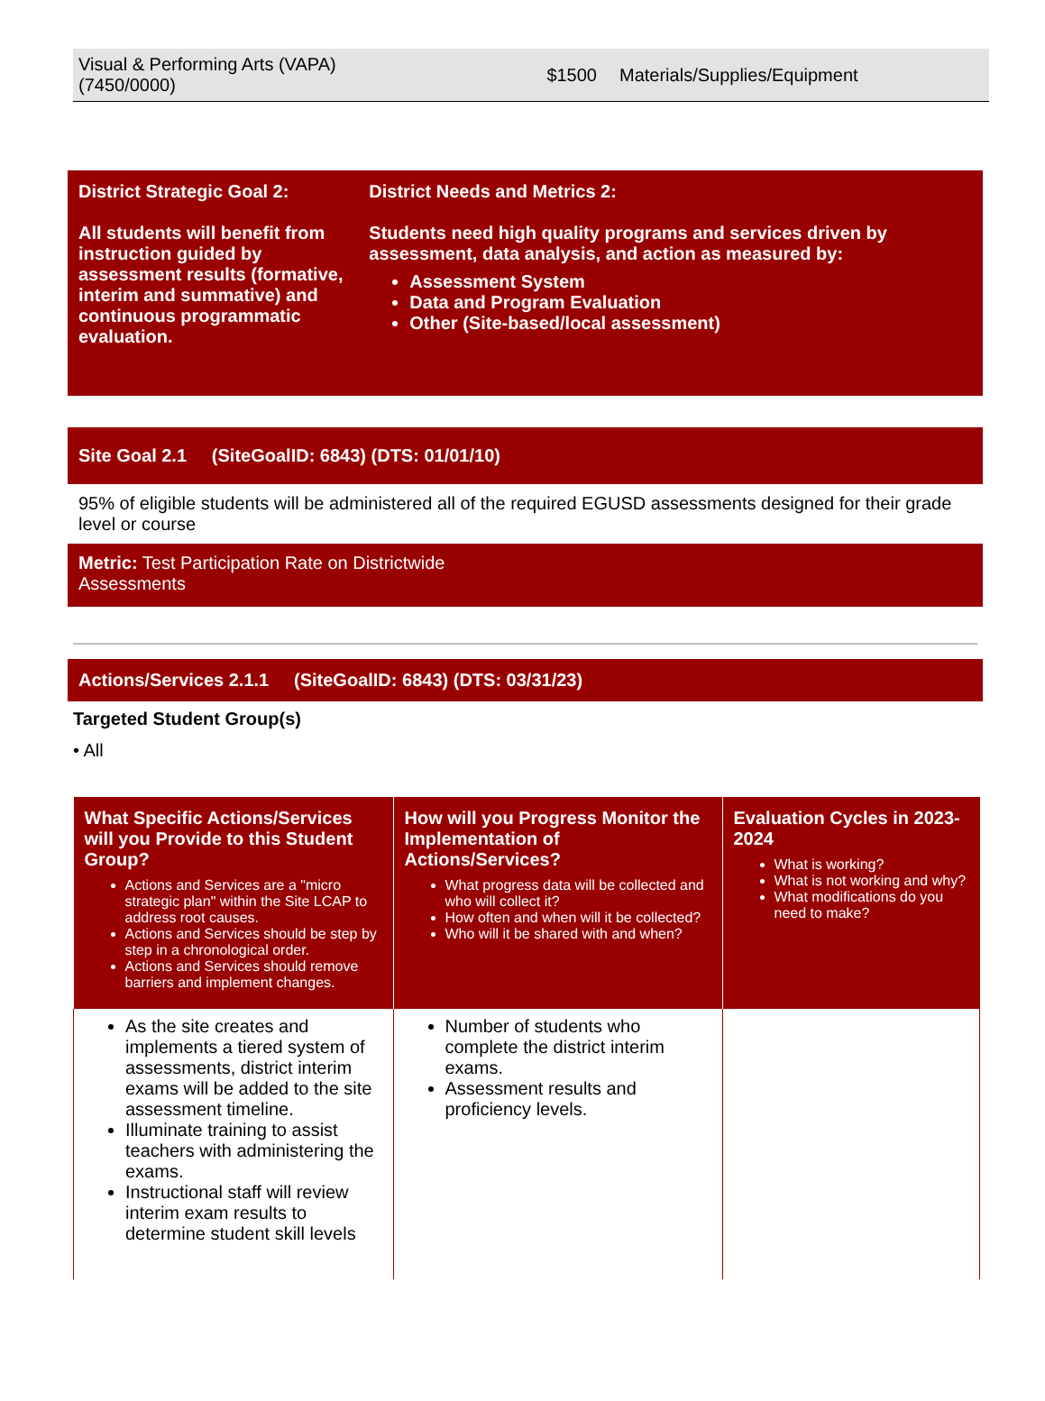Visual & Performing Arts (VAPA)
(7450/0000)
$1500 Materials/Supplies/Equipment
District Strategic Goal 2:
All students will benefit from instruction guided by assessment results (formative, interim and summative) and continuous programmatic evaluation.
District Needs and Metrics 2:
Students need high quality programs and services driven by assessment, data analysis, and action as measured by:
Assessment System
Data and Program Evaluation
Other (Site-based/local assessment)
Site Goal 2.1 (SiteGoalID: 6843) (DTS: 01/01/10)
95% of eligible students will be administered all of the required EGUSD assessments designed for their grade level or course
Metric: Test Participation Rate on Districtwide
Assessments
Actions/Services 2.1.1 (SiteGoalID: 6843) (DTS: 03/31/23)
Targeted Student Group(s)
• All
| What Specific Actions/Services will you Provide to this Student Group? Actions and Services are a "micro strategic plan" within the Site LCAP to address root causes. Actions and Services should be step by step in a chronological order. Actions and Services should remove barriers and implement changes. | How will you Progress Monitor the Implementation of Actions/Services? What progress data will be collected and who will collect it? How often and when will it be collected? Who will it be shared with and when? | Evaluation Cycles in 2023-2024 What is working? What is not working and why? What modifications do you need to make? |
| --- | --- | --- |
| As the site creates and implements a tiered system of assessments, district interim exams will be added to the site assessment timeline. Illuminate training to assist teachers with administering the exams. Instructional staff will review interim exam results to determine student skill levels | Number of students who complete the district interim exams. Assessment results and proficiency levels. | |